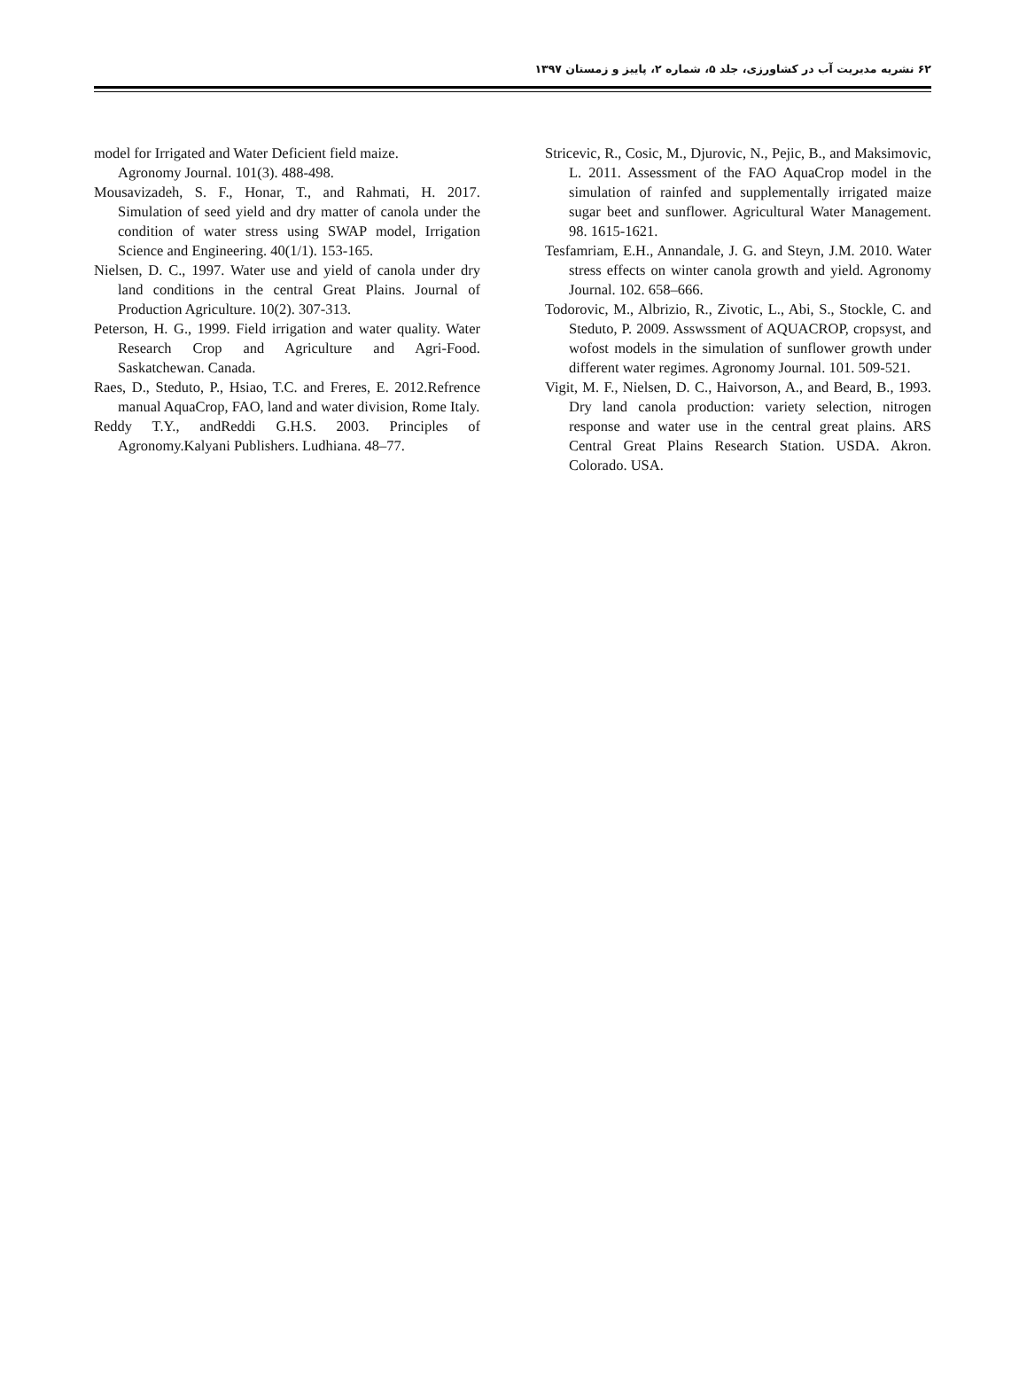۶۲ نشریه مدیریت آب در کشاورزی، جلد ۵، شماره ۲، پاییز و زمستان ۱۳۹۷
model for Irrigated and Water Deficient field maize.
Agronomy Journal. 101(3). 488-498.
Mousavizadeh, S. F., Honar, T., and Rahmati, H. 2017. Simulation of seed yield and dry matter of canola under the condition of water stress using SWAP model, Irrigation Science and Engineering. 40(1/1). 153-165.
Nielsen, D. C., 1997. Water use and yield of canola under dry land conditions in the central Great Plains. Journal of Production Agriculture. 10(2). 307-313.
Peterson, H. G., 1999. Field irrigation and water quality. Water Research Crop and Agriculture and Agri-Food. Saskatchewan. Canada.
Raes, D., Steduto, P., Hsiao, T.C. and Freres, E. 2012.Refrence manual AquaCrop, FAO, land and water division, Rome Italy.
Reddy T.Y., andReddi G.H.S. 2003. Principles of Agronomy.Kalyani Publishers. Ludhiana. 48–77.
Stricevic, R., Cosic, M., Djurovic, N., Pejic, B., and Maksimovic, L. 2011. Assessment of the FAO AquaCrop model in the simulation of rainfed and supplementally irrigated maize sugar beet and sunflower. Agricultural Water Management. 98. 1615-1621.
Tesfamriam, E.H., Annandale, J. G. and Steyn, J.M. 2010. Water stress effects on winter canola growth and yield. Agronomy Journal. 102. 658–666.
Todorovic, M., Albrizio, R., Zivotic, L., Abi, S., Stockle, C. and Steduto, P. 2009. Asswssment of AQUACROP, cropsyst, and wofost models in the simulation of sunflower growth under different water regimes. Agronomy Journal. 101. 509-521.
Vigit, M. F., Nielsen, D. C., Haivorson, A., and Beard, B., 1993. Dry land canola production: variety selection, nitrogen response and water use in the central great plains. ARS Central Great Plains Research Station. USDA. Akron. Colorado. USA.